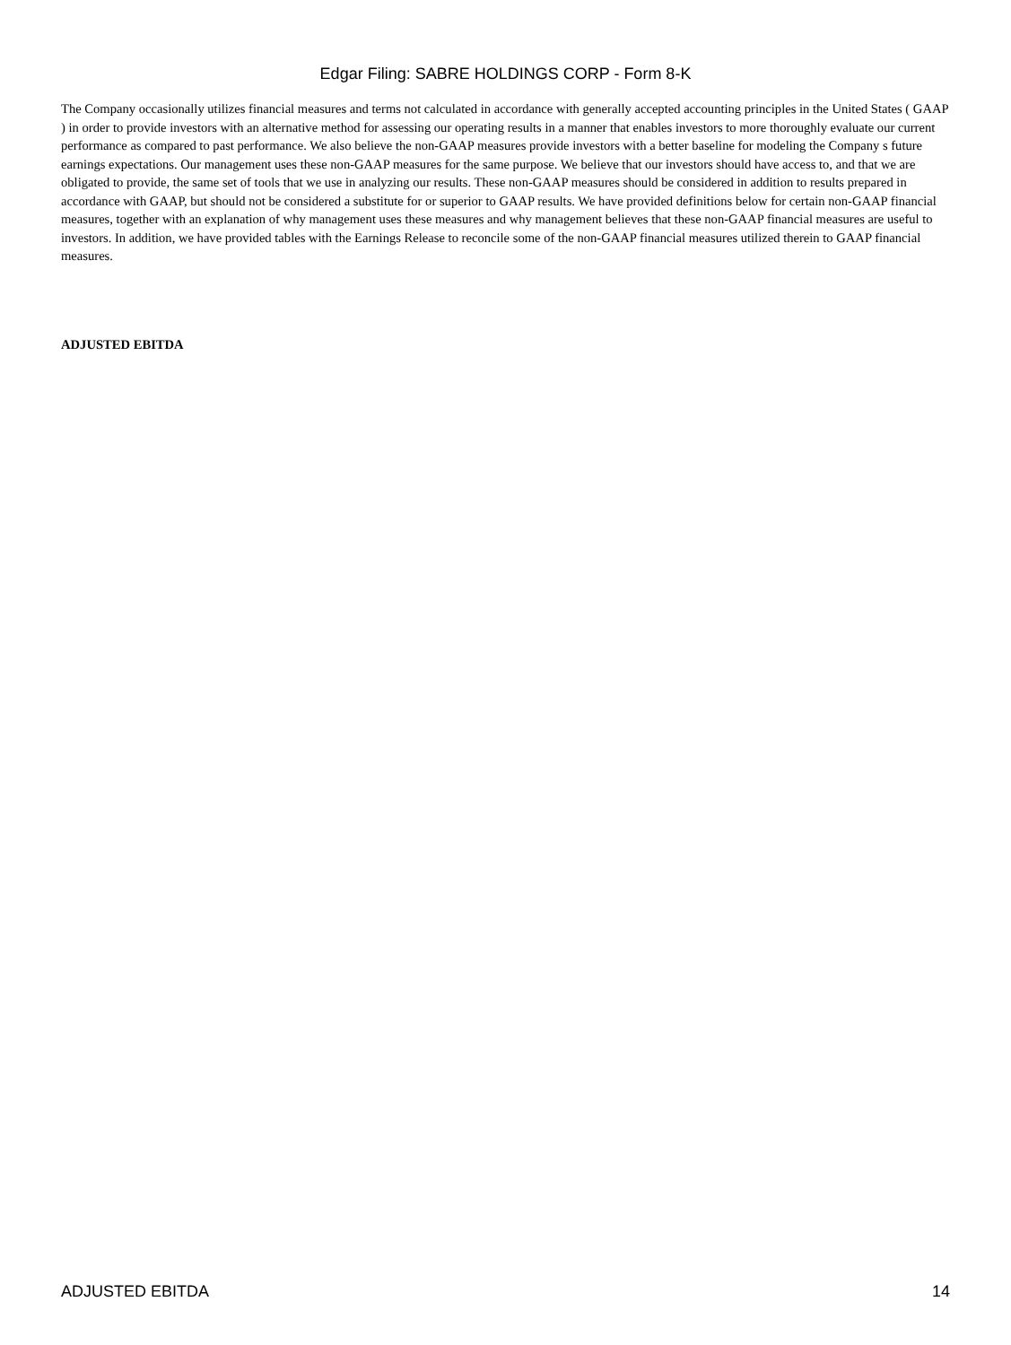Edgar Filing: SABRE HOLDINGS CORP - Form 8-K
The Company occasionally utilizes financial measures and terms not calculated in accordance with generally accepted accounting principles in the United States ( GAAP ) in order to provide investors with an alternative method for assessing our operating results in a manner that enables investors to more thoroughly evaluate our current performance as compared to past performance. We also believe the non-GAAP measures provide investors with a better baseline for modeling the Company s future earnings expectations. Our management uses these non-GAAP measures for the same purpose. We believe that our investors should have access to, and that we are obligated to provide, the same set of tools that we use in analyzing our results. These non-GAAP measures should be considered in addition to results prepared in accordance with GAAP, but should not be considered a substitute for or superior to GAAP results. We have provided definitions below for certain non-GAAP financial measures, together with an explanation of why management uses these measures and why management believes that these non-GAAP financial measures are useful to investors. In addition, we have provided tables with the Earnings Release to reconcile some of the non-GAAP financial measures utilized therein to GAAP financial measures.
ADJUSTED EBITDA
ADJUSTED EBITDA 14